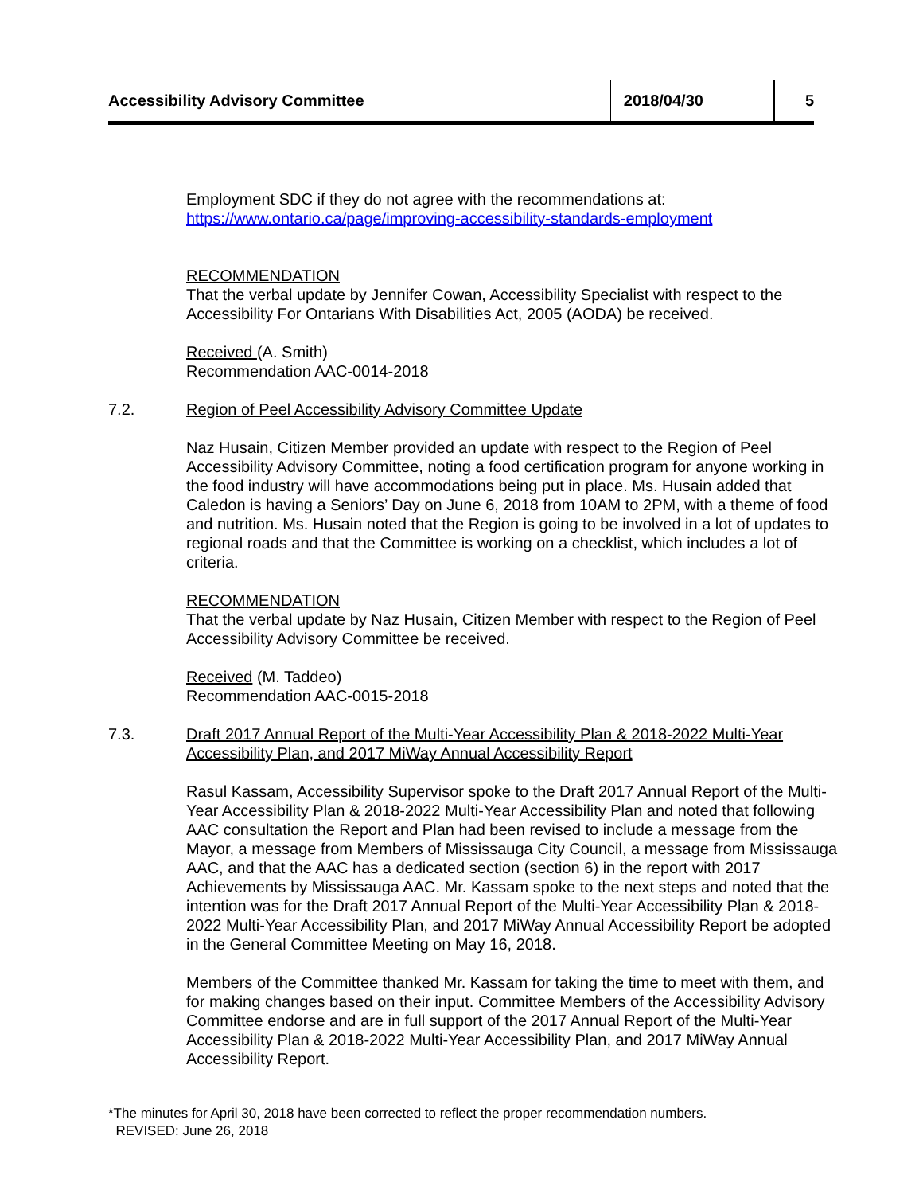Accessibility Advisory Committee 2018/04/30 5
Employment SDC if they do not agree with the recommendations at:
https://www.ontario.ca/page/improving-accessibility-standards-employment
RECOMMENDATION
That the verbal update by Jennifer Cowan, Accessibility Specialist with respect to the Accessibility For Ontarians With Disabilities Act, 2005 (AODA) be received.
Received (A. Smith)
Recommendation AAC-0014-2018
7.2. Region of Peel Accessibility Advisory Committee Update
Naz Husain, Citizen Member provided an update with respect to the Region of Peel Accessibility Advisory Committee, noting a food certification program for anyone working in the food industry will have accommodations being put in place. Ms. Husain added that Caledon is having a Seniors’ Day on June 6, 2018 from 10AM to 2PM, with a theme of food and nutrition. Ms. Husain noted that the Region is going to be involved in a lot of updates to regional roads and that the Committee is working on a checklist, which includes a lot of criteria.
RECOMMENDATION
That the verbal update by Naz Husain, Citizen Member with respect to the Region of Peel Accessibility Advisory Committee be received.
Received (M. Taddeo)
Recommendation AAC-0015-2018
7.3. Draft 2017 Annual Report of the Multi-Year Accessibility Plan & 2018-2022 Multi-Year Accessibility Plan, and 2017 MiWay Annual Accessibility Report
Rasul Kassam, Accessibility Supervisor spoke to the Draft 2017 Annual Report of the Multi-Year Accessibility Plan & 2018-2022 Multi-Year Accessibility Plan and noted that following AAC consultation the Report and Plan had been revised to include a message from the Mayor, a message from Members of Mississauga City Council, a message from Mississauga AAC, and that the AAC has a dedicated section (section 6) in the report with 2017 Achievements by Mississauga AAC. Mr. Kassam spoke to the next steps and noted that the intention was for the Draft 2017 Annual Report of the Multi-Year Accessibility Plan & 2018-2022 Multi-Year Accessibility Plan, and 2017 MiWay Annual Accessibility Report be adopted in the General Committee Meeting on May 16, 2018.
Members of the Committee thanked Mr. Kassam for taking the time to meet with them, and for making changes based on their input. Committee Members of the Accessibility Advisory Committee endorse and are in full support of the 2017 Annual Report of the Multi-Year Accessibility Plan & 2018-2022 Multi-Year Accessibility Plan, and 2017 MiWay Annual Accessibility Report.
*The minutes for April 30, 2018 have been corrected to reflect the proper recommendation numbers.
REVISED: June 26, 2018